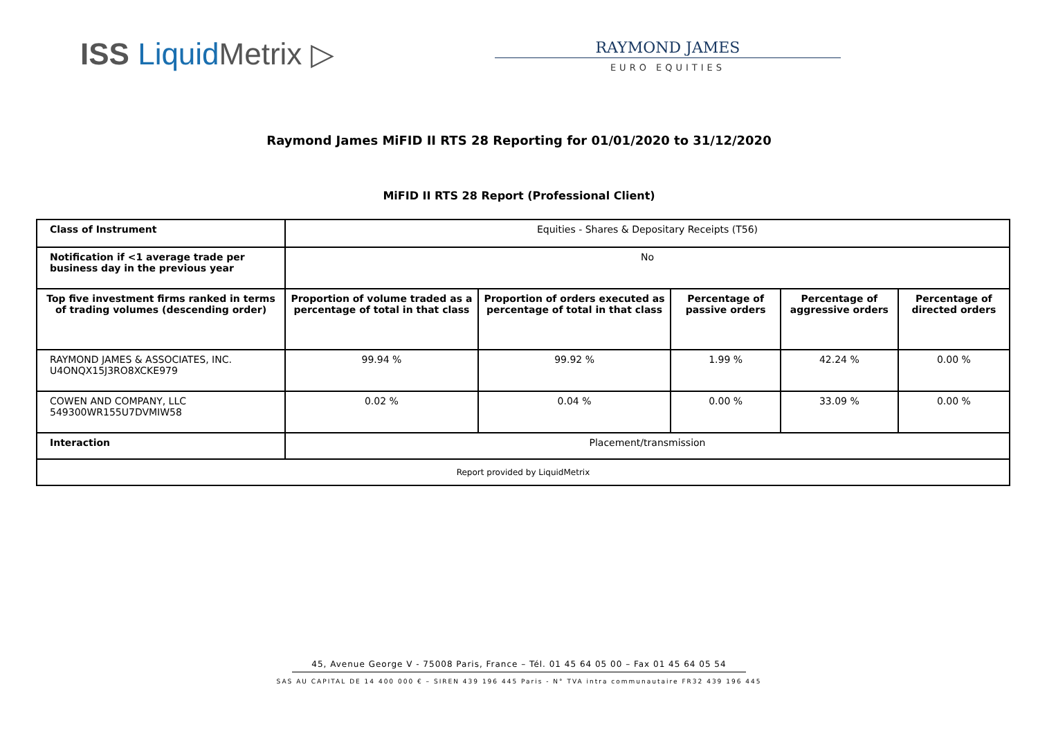ISS Liquid Metrix ▷
RAYMOND JAMES
EURO EQUITIES
Raymond James MiFID II RTS 28 Reporting for 01/01/2020 to 31/12/2020
MiFID II RTS 28 Report (Professional Client)
| Class of Instrument | Equities - Shares & Depositary Receipts (T56) | | | | |
| Notification if <1 average trade per business day in the previous year | No | | | | |
| Top five investment firms ranked in terms of trading volumes (descending order) | Proportion of volume traded as a percentage of total in that class | Proportion of orders executed as percentage of total in that class | Percentage of passive orders | Percentage of aggressive orders | Percentage of directed orders |
| RAYMOND JAMES & ASSOCIATES, INC. U4ONQX15J3RO8XCKE979 | 99.94 % | 99.92 % | 1.99 % | 42.24 % | 0.00 % |
| COWEN AND COMPANY, LLC 549300WR155U7DVMIW58 | 0.02 % | 0.04 % | 0.00 % | 33.09 % | 0.00 % |
| Interaction | Placement/transmission | | | | |
| Report provided by LiquidMetrix | | | | | |
45, Avenue George V - 75008 Paris, France – Tél. 01 45 64 05 00 – Fax 01 45 64 05 54
SAS AU CAPITAL DE 14 400 000 € – SIREN 439 196 445 Paris - N° TVA intra communautaire FR32 439 196 445